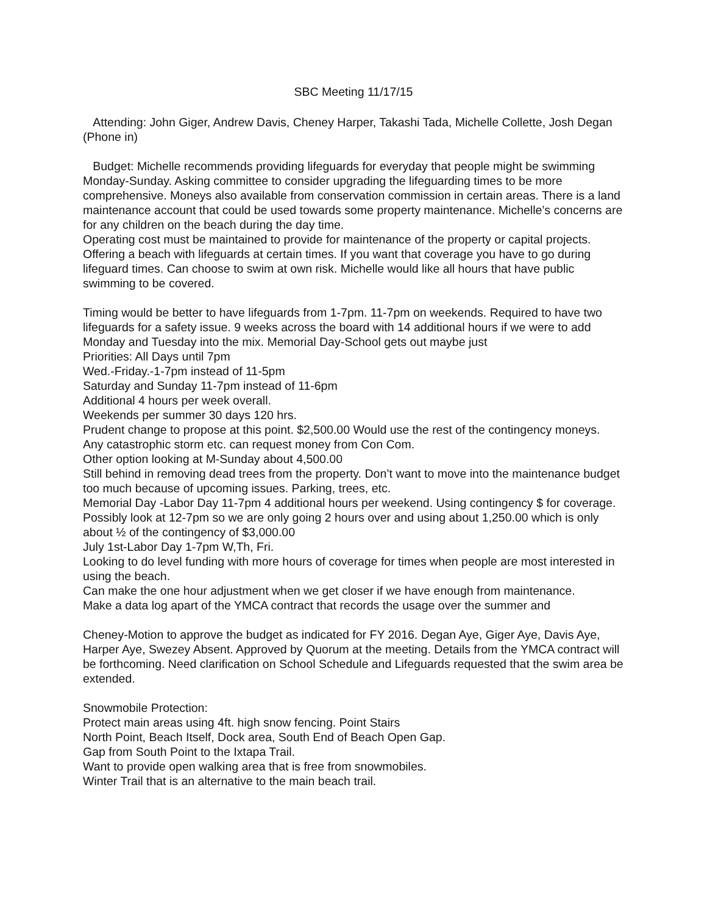SBC Meeting 11/17/15
Attending: John Giger, Andrew Davis, Cheney Harper, Takashi Tada, Michelle Collette, Josh Degan (Phone in)
Budget: Michelle recommends providing lifeguards for everyday that people might be swimming Monday-Sunday. Asking committee to consider upgrading the lifeguarding times to be more comprehensive. Moneys also available from conservation commission in certain areas. There is a land maintenance account that could be used towards some property maintenance. Michelle’s concerns are for any children on the beach during the day time.
Operating cost must be maintained to provide for maintenance of the property or capital projects.
Offering a beach with lifeguards at certain times. If you want that coverage you have to go during lifeguard times. Can choose to swim at own risk. Michelle would like all hours that have public swimming to be covered.
Timing would be better to have lifeguards from 1-7pm. 11-7pm on weekends. Required to have two lifeguards for a safety issue. 9 weeks across the board with 14 additional hours if we were to add Monday and Tuesday into the mix. Memorial Day-School gets out maybe just
Priorities: All Days until 7pm
Wed.-Friday.-1-7pm instead of 11-5pm
Saturday and Sunday 11-7pm instead of 11-6pm
Additional 4 hours per week overall.
Weekends per summer 30 days 120 hrs.
Prudent change to propose at this point. $2,500.00 Would use the rest of the contingency moneys.
Any catastrophic storm etc. can request money from Con Com.
Other option looking at M-Sunday about 4,500.00
Still behind in removing dead trees from the property. Don’t want to move into the maintenance budget too much because of upcoming issues. Parking, trees, etc.
Memorial Day -Labor Day 11-7pm 4 additional hours per weekend. Using contingency $ for coverage. Possibly look at 12-7pm so we are only going 2 hours over and using about 1,250.00 which is only about ½ of the contingency of $3,000.00
July 1st-Labor Day 1-7pm W,Th, Fri.
Looking to do level funding with more hours of coverage for times when people are most interested in using the beach.
Can make the one hour adjustment when we get closer if we have enough from maintenance.
Make a data log apart of the YMCA contract that records the usage over the summer and
Cheney-Motion to approve the budget as indicated for FY 2016. Degan Aye, Giger Aye, Davis Aye, Harper Aye, Swezey Absent. Approved by Quorum at the meeting. Details from the YMCA contract will be forthcoming. Need clarification on School Schedule and Lifeguards requested that the swim area be extended.
Snowmobile Protection:
Protect main areas using 4ft. high snow fencing. Point Stairs
North Point, Beach Itself, Dock area, South End of Beach Open Gap.
Gap from South Point to the Ixtapa Trail.
Want to provide open walking area that is free from snowmobiles.
Winter Trail that is an alternative to the main beach trail.